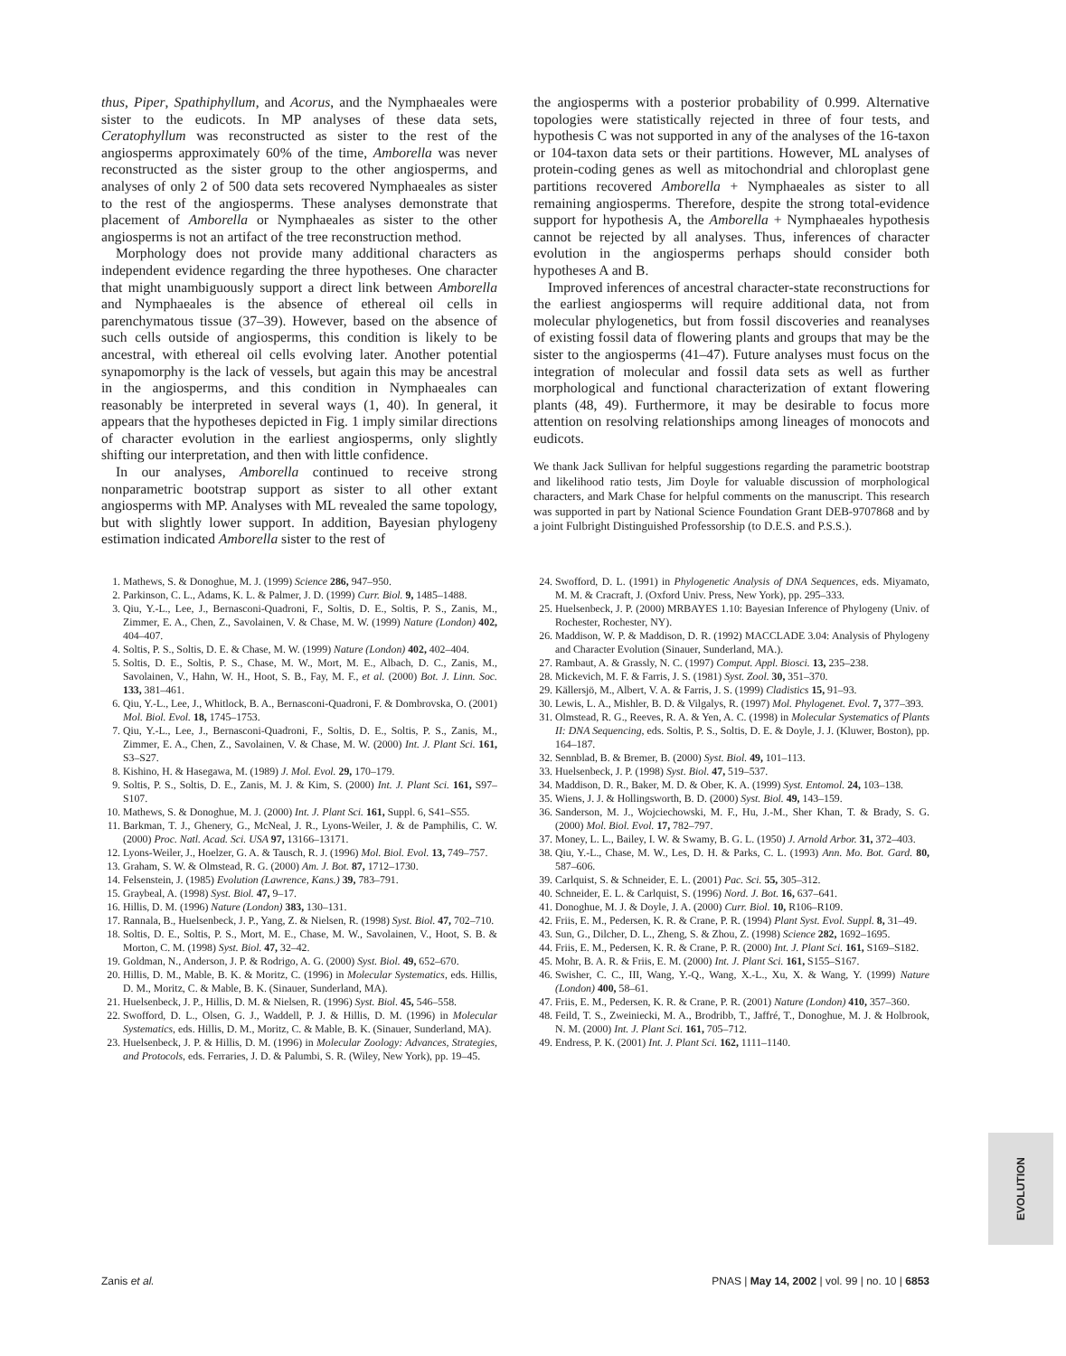thus, Piper, Spathiphyllum, and Acorus, and the Nymphaeales were sister to the eudicots. In MP analyses of these data sets, Ceratophyllum was reconstructed as sister to the rest of the angiosperms approximately 60% of the time, Amborella was never reconstructed as the sister group to the other angiosperms, and analyses of only 2 of 500 data sets recovered Nymphaeales as sister to the rest of the angiosperms. These analyses demonstrate that placement of Amborella or Nymphaeales as sister to the other angiosperms is not an artifact of the tree reconstruction method.
Morphology does not provide many additional characters as independent evidence regarding the three hypotheses. One character that might unambiguously support a direct link between Amborella and Nymphaeales is the absence of ethereal oil cells in parenchymatous tissue (37–39). However, based on the absence of such cells outside of angiosperms, this condition is likely to be ancestral, with ethereal oil cells evolving later. Another potential synapomorphy is the lack of vessels, but again this may be ancestral in the angiosperms, and this condition in Nymphaeales can reasonably be interpreted in several ways (1, 40). In general, it appears that the hypotheses depicted in Fig. 1 imply similar directions of character evolution in the earliest angiosperms, only slightly shifting our interpretation, and then with little confidence.
In our analyses, Amborella continued to receive strong nonparametric bootstrap support as sister to all other extant angiosperms with MP. Analyses with ML revealed the same topology, but with slightly lower support. In addition, Bayesian phylogeny estimation indicated Amborella sister to the rest of
the angiosperms with a posterior probability of 0.999. Alternative topologies were statistically rejected in three of four tests, and hypothesis C was not supported in any of the analyses of the 16-taxon or 104-taxon data sets or their partitions. However, ML analyses of protein-coding genes as well as mitochondrial and chloroplast gene partitions recovered Amborella + Nymphaeales as sister to all remaining angiosperms. Therefore, despite the strong total-evidence support for hypothesis A, the Amborella + Nymphaeales hypothesis cannot be rejected by all analyses. Thus, inferences of character evolution in the angiosperms perhaps should consider both hypotheses A and B.
Improved inferences of ancestral character-state reconstructions for the earliest angiosperms will require additional data, not from molecular phylogenetics, but from fossil discoveries and reanalyses of existing fossil data of flowering plants and groups that may be the sister to the angiosperms (41–47). Future analyses must focus on the integration of molecular and fossil data sets as well as further morphological and functional characterization of extant flowering plants (48, 49). Furthermore, it may be desirable to focus more attention on resolving relationships among lineages of monocots and eudicots.
We thank Jack Sullivan for helpful suggestions regarding the parametric bootstrap and likelihood ratio tests, Jim Doyle for valuable discussion of morphological characters, and Mark Chase for helpful comments on the manuscript. This research was supported in part by National Science Foundation Grant DEB-9707868 and by a joint Fulbright Distinguished Professorship (to D.E.S. and P.S.S.).
1. Mathews, S. & Donoghue, M. J. (1999) Science 286, 947–950.
2. Parkinson, C. L., Adams, K. L. & Palmer, J. D. (1999) Curr. Biol. 9, 1485–1488.
3. Qiu, Y.-L., Lee, J., Bernasconi-Quadroni, F., Soltis, D. E., Soltis, P. S., Zanis, M., Zimmer, E. A., Chen, Z., Savolainen, V. & Chase, M. W. (1999) Nature (London) 402, 404–407.
4. Soltis, P. S., Soltis, D. E. & Chase, M. W. (1999) Nature (London) 402, 402–404.
5. Soltis, D. E., Soltis, P. S., Chase, M. W., Mort, M. E., Albach, D. C., Zanis, M., Savolainen, V., Hahn, W. H., Hoot, S. B., Fay, M. F., et al. (2000) Bot. J. Linn. Soc. 133, 381–461.
6. Qiu, Y.-L., Lee, J., Whitlock, B. A., Bernasconi-Quadroni, F. & Dombrovska, O. (2001) Mol. Biol. Evol. 18, 1745–1753.
7. Qiu, Y.-L., Lee, J., Bernasconi-Quadroni, F., Soltis, D. E., Soltis, P. S., Zanis, M., Zimmer, E. A., Chen, Z., Savolainen, V. & Chase, M. W. (2000) Int. J. Plant Sci. 161, S3–S27.
8. Kishino, H. & Hasegawa, M. (1989) J. Mol. Evol. 29, 170–179.
9. Soltis, P. S., Soltis, D. E., Zanis, M. J. & Kim, S. (2000) Int. J. Plant Sci. 161, S97–S107.
10. Mathews, S. & Donoghue, M. J. (2000) Int. J. Plant Sci. 161, Suppl. 6, S41–S55.
11. Barkman, T. J., Ghenery, G., McNeal, J. R., Lyons-Weiler, J. & de Pamphilis, C. W. (2000) Proc. Natl. Acad. Sci. USA 97, 13166–13171.
12. Lyons-Weiler, J., Hoelzer, G. A. & Tausch, R. J. (1996) Mol. Biol. Evol. 13, 749–757.
13. Graham, S. W. & Olmstead, R. G. (2000) Am. J. Bot. 87, 1712–1730.
14. Felsenstein, J. (1985) Evolution (Lawrence, Kans.) 39, 783–791.
15. Graybeal, A. (1998) Syst. Biol. 47, 9–17.
16. Hillis, D. M. (1996) Nature (London) 383, 130–131.
17. Rannala, B., Huelsenbeck, J. P., Yang, Z. & Nielsen, R. (1998) Syst. Biol. 47, 702–710.
18. Soltis, D. E., Soltis, P. S., Mort, M. E., Chase, M. W., Savolainen, V., Hoot, S. B. & Morton, C. M. (1998) Syst. Biol. 47, 32–42.
19. Goldman, N., Anderson, J. P. & Rodrigo, A. G. (2000) Syst. Biol. 49, 652–670.
20. Hillis, D. M., Mable, B. K. & Moritz, C. (1996) in Molecular Systematics, eds. Hillis, D. M., Moritz, C. & Mable, B. K. (Sinauer, Sunderland, MA).
21. Huelsenbeck, J. P., Hillis, D. M. & Nielsen, R. (1996) Syst. Biol. 45, 546–558.
22. Swofford, D. L., Olsen, G. J., Waddell, P. J. & Hillis, D. M. (1996) in Molecular Systematics, eds. Hillis, D. M., Moritz, C. & Mable, B. K. (Sinauer, Sunderland, MA).
23. Huelsenbeck, J. P. & Hillis, D. M. (1996) in Molecular Zoology: Advances, Strategies, and Protocols, eds. Ferraries, J. D. & Palumbi, S. R. (Wiley, New York), pp. 19–45.
24. Swofford, D. L. (1991) in Phylogenetic Analysis of DNA Sequences, eds. Miyamato, M. M. & Cracraft, J. (Oxford Univ. Press, New York), pp. 295–333.
25. Huelsenbeck, J. P. (2000) MRBAYES 1.10: Bayesian Inference of Phylogeny (Univ. of Rochester, Rochester, NY).
26. Maddison, W. P. & Maddison, D. R. (1992) MACCLADE 3.04: Analysis of Phylogeny and Character Evolution (Sinauer, Sunderland, MA.).
27. Rambaut, A. & Grassly, N. C. (1997) Comput. Appl. Biosci. 13, 235–238.
28. Mickevich, M. F. & Farris, J. S. (1981) Syst. Zool. 30, 351–370.
29. Källersjö, M., Albert, V. A. & Farris, J. S. (1999) Cladistics 15, 91–93.
30. Lewis, L. A., Mishler, B. D. & Vilgalys, R. (1997) Mol. Phylogenet. Evol. 7, 377–393.
31. Olmstead, R. G., Reeves, R. A. & Yen, A. C. (1998) in Molecular Systematics of Plants II: DNA Sequencing, eds. Soltis, P. S., Soltis, D. E. & Doyle, J. J. (Kluwer, Boston), pp. 164–187.
32. Sennblad, B. & Bremer, B. (2000) Syst. Biol. 49, 101–113.
33. Huelsenbeck, J. P. (1998) Syst. Biol. 47, 519–537.
34. Maddison, D. R., Baker, M. D. & Ober, K. A. (1999) Syst. Entomol. 24, 103–138.
35. Wiens, J. J. & Hollingsworth, B. D. (2000) Syst. Biol. 49, 143–159.
36. Sanderson, M. J., Wojciechowski, M. F., Hu, J.-M., Sher Khan, T. & Brady, S. G. (2000) Mol. Biol. Evol. 17, 782–797.
37. Money, L. L., Bailey, I. W. & Swamy, B. G. L. (1950) J. Arnold Arbor. 31, 372–403.
38. Qiu, Y.-L., Chase, M. W., Les, D. H. & Parks, C. L. (1993) Ann. Mo. Bot. Gard. 80, 587–606.
39. Carlquist, S. & Schneider, E. L. (2001) Pac. Sci. 55, 305–312.
40. Schneider, E. L. & Carlquist, S. (1996) Nord. J. Bot. 16, 637–641.
41. Donoghue, M. J. & Doyle, J. A. (2000) Curr. Biol. 10, R106–R109.
42. Friis, E. M., Pedersen, K. R. & Crane, P. R. (1994) Plant Syst. Evol. Suppl. 8, 31–49.
43. Sun, G., Dilcher, D. L., Zheng, S. & Zhou, Z. (1998) Science 282, 1692–1695.
44. Friis, E. M., Pedersen, K. R. & Crane, P. R. (2000) Int. J. Plant Sci. 161, S169–S182.
45. Mohr, B. A. R. & Friis, E. M. (2000) Int. J. Plant Sci. 161, S155–S167.
46. Swisher, C. C., III, Wang, Y.-Q., Wang, X.-L., Xu, X. & Wang, Y. (1999) Nature (London) 400, 58–61.
47. Friis, E. M., Pedersen, K. R. & Crane, P. R. (2001) Nature (London) 410, 357–360.
48. Feild, T. S., Zweiniecki, M. A., Brodribb, T., Jaffré, T., Donoghue, M. J. & Holbrook, N. M. (2000) Int. J. Plant Sci. 161, 705–712.
49. Endress, P. K. (2001) Int. J. Plant Sci. 162, 1111–1140.
EVOLUTION
Zanis et al. PNAS | May 14, 2002 | vol. 99 | no. 10 | 6853